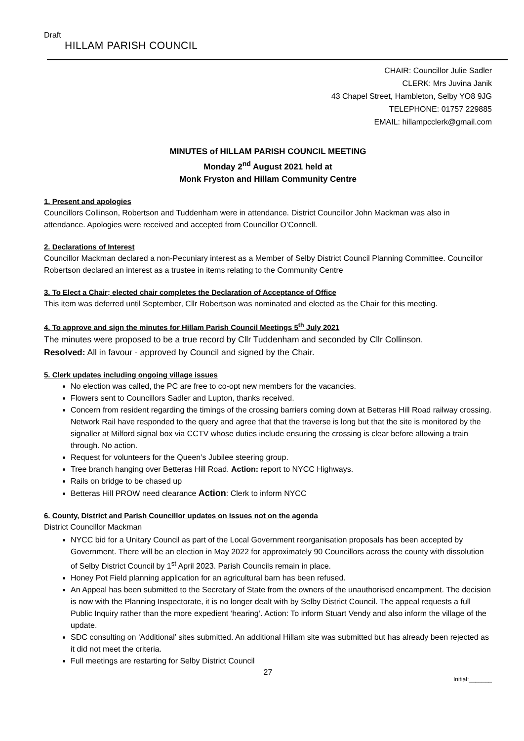Draft
HILLAM PARISH COUNCIL
CHAIR: Councillor Julie Sadler
CLERK: Mrs Juvina Janik
43 Chapel Street, Hambleton, Selby YO8 9JG
TELEPHONE: 01757 229885
EMAIL: hillampcclerk@gmail.com
MINUTES of HILLAM PARISH COUNCIL MEETING
Monday 2<sup>nd</sup> August 2021 held at
Monk Fryston and Hillam Community Centre
1. Present and apologies
Councillors Collinson, Robertson and Tuddenham were in attendance. District Councillor John Mackman was also in attendance. Apologies were received and accepted from Councillor O’Connell.
2. Declarations of Interest
Councillor Mackman declared a non-Pecuniary interest as a Member of Selby District Council Planning Committee. Councillor Robertson declared an interest as a trustee in items relating to the Community Centre
3. To Elect a Chair; elected chair completes the Declaration of Acceptance of Office
This item was deferred until September, Cllr Robertson was nominated and elected as the Chair for this meeting.
4. To approve and sign the minutes for Hillam Parish Council Meetings 5<sup>th</sup> July 2021
The minutes were proposed to be a true record by Cllr Tuddenham and seconded by Cllr Collinson.
Resolved: All in favour - approved by Council and signed by the Chair.
5. Clerk updates including ongoing village issues
No election was called, the PC are free to co-opt new members for the vacancies.
Flowers sent to Councillors Sadler and Lupton, thanks received.
Concern from resident regarding the timings of the crossing barriers coming down at Betteras Hill Road railway crossing. Network Rail have responded to the query and agree that that the traverse is long but that the site is monitored by the signaller at Milford signal box via CCTV whose duties include ensuring the crossing is clear before allowing a train through. No action.
Request for volunteers for the Queen’s Jubilee steering group.
Tree branch hanging over Betteras Hill Road. Action: report to NYCC Highways.
Rails on bridge to be chased up
Betteras Hill PROW need clearance Action: Clerk to inform NYCC
6. County, District and Parish Councillor updates on issues not on the agenda
District Councillor Mackman
NYCC bid for a Unitary Council as part of the Local Government reorganisation proposals has been accepted by Government. There will be an election in May 2022 for approximately 90 Councillors across the county with dissolution of Selby District Council by 1<sup>st</sup> April 2023. Parish Councils remain in place.
Honey Pot Field planning application for an agricultural barn has been refused.
An Appeal has been submitted to the Secretary of State from the owners of the unauthorised encampment. The decision is now with the Planning Inspectorate, it is no longer dealt with by Selby District Council. The appeal requests a full Public Inquiry rather than the more expedient ‘hearing’. Action: To inform Stuart Vendy and also inform the village of the update.
SDC consulting on ‘Additional’ sites submitted. An additional Hillam site was submitted but has already been rejected as it did not meet the criteria.
Full meetings are restarting for Selby District Council
27
Initial:_______